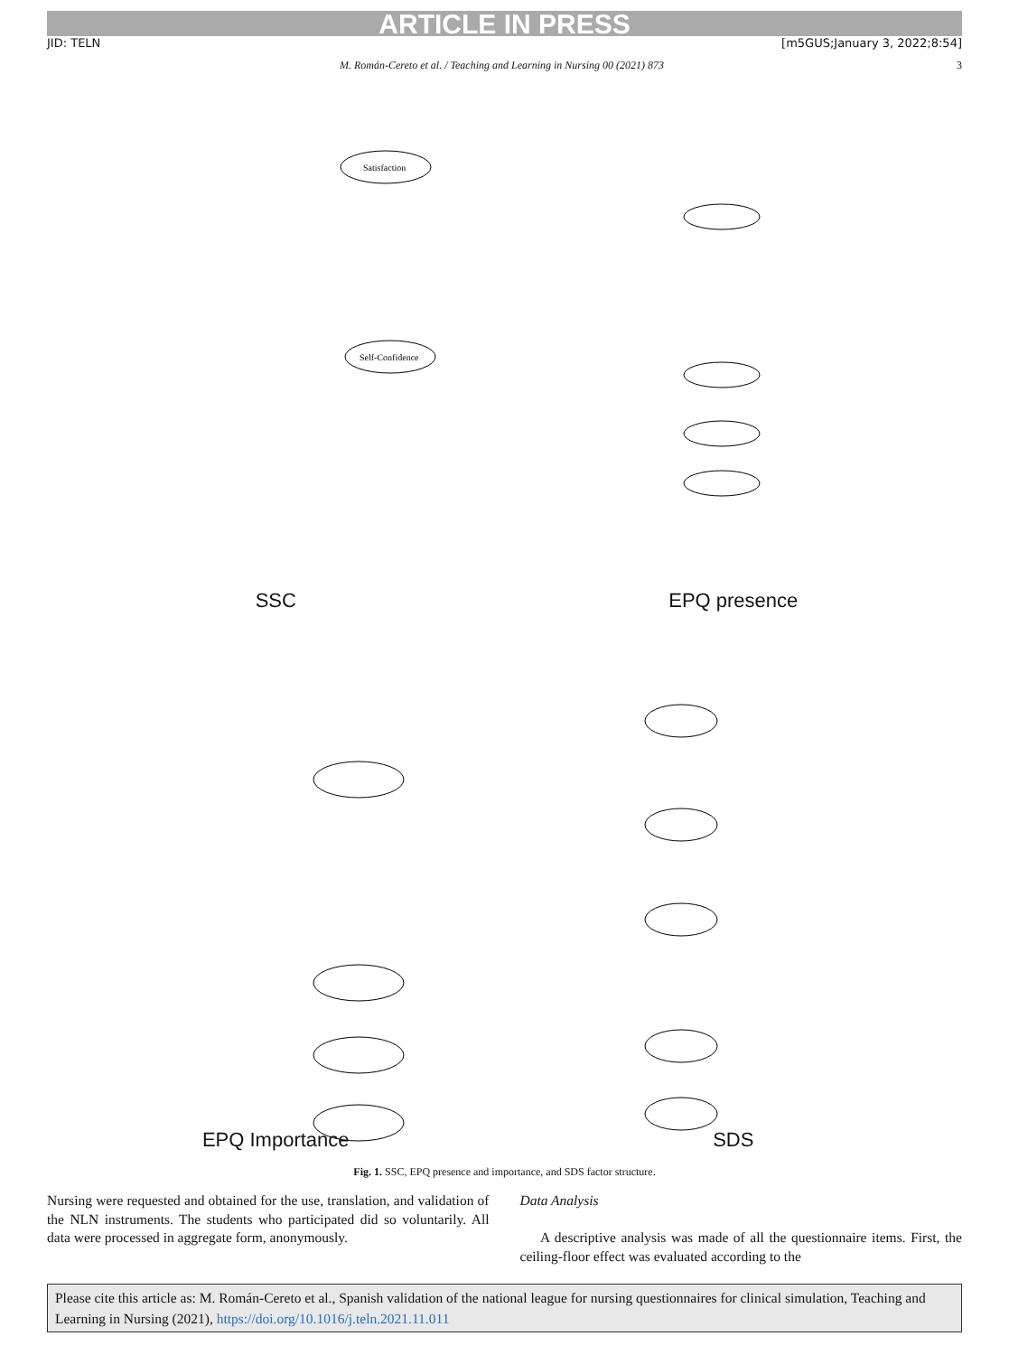ARTICLE IN PRESS
JID: TELN [m5GUS;January 3, 2022;8:54]
M. Román-Cereto et al. / Teaching and Learning in Nursing 00 (2021) 873 3
Satisfaction
Self-Confidence
SSC
EPQ presence
EPQ Importance
SDS
Fig. 1. SSC, EPQ presence and importance, and SDS factor structure.
Nursing were requested and obtained for the use, translation, and validation of the NLN instruments. The students who participated did so voluntarily. All data were processed in aggregate form, anonymously.
Data Analysis
A descriptive analysis was made of all the questionnaire items. First, the ceiling-floor effect was evaluated according to the
Please cite this article as: M. Román-Cereto et al., Spanish validation of the national league for nursing questionnaires for clinical simulation, Teaching and Learning in Nursing (2021), https://doi.org/10.1016/j.teln.2021.11.011